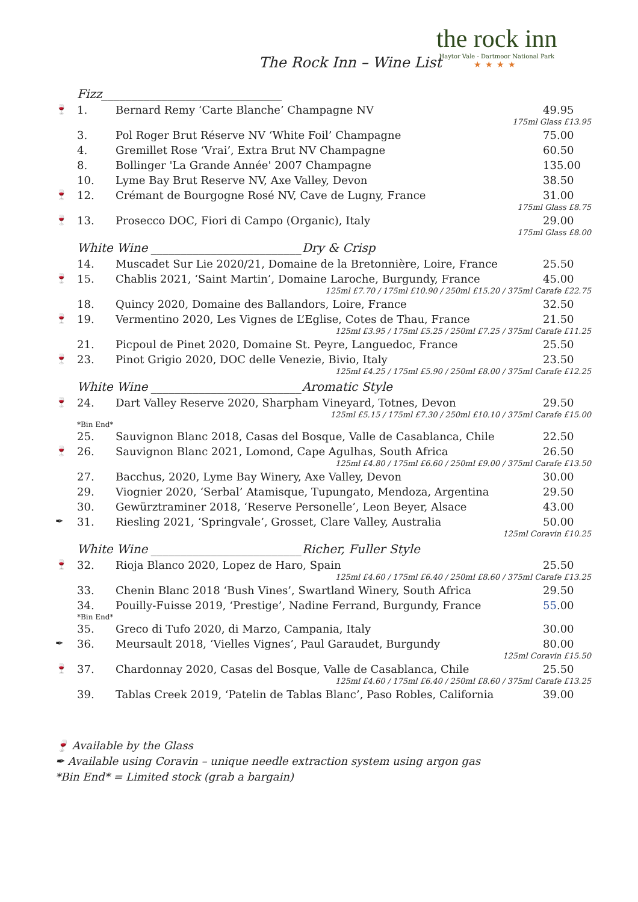The Rock Inn – Wine List
the rock inn
Haytor Vale - Dartmoor National Park
★★★★
| | Fizz______________________________ | | |
| 🍷 | 1. | Bernard Remy ‘Carte Blanche’ Champagne NV | 49.95 |
| 175ml Glass £13.95 | | | |
| | 3. | Pol Roger Brut Réserve NV ‘White Foil’ Champagne | 75.00 |
| | 4. | Gremillet Rose ‘Vrai’, Extra Brut NV Champagne | 60.50 |
| | 8. | Bollinger 'La Grande Année' 2007 Champagne | 135.00 |
| | 10. | Lyme Bay Brut Reserve NV, Axe Valley, Devon | 38.50 |
| 🍷 | 12. | Crémant de Bourgogne Rosé NV, Cave de Lugny, France | 31.00 |
| 175ml Glass £8.75 | | | |
| 🍷 | 13. | Prosecco DOC, Fiori di Campo (Organic), Italy | 29.00 |
| 175ml Glass £8.00 | | | |
| | White Wine _________________________Dry & Crisp | | |
| | 14. | Muscadet Sur Lie 2020/21, Domaine de la Bretonnière, Loire, France | 25.50 |
| 🍷 | 15. | Chablis 2021, ‘Saint Martin’, Domaine Laroche, Burgundy, France | 45.00 |
| 125ml £7.70 / 175ml £10.90 / 250ml £15.20 / 375ml Carafe £22.75 | | | |
| | 18. | Quincy 2020, Domaine des Ballandors, Loire, France | 32.50 |
| 🍷 | 19. | Vermentino 2020, Les Vignes de L’Eglise, Cotes de Thau, France | 21.50 |
| 125ml £3.95 / 175ml £5.25 / 250ml £7.25 / 375ml Carafe £11.25 | | | |
| | 21. | Picpoul de Pinet 2020, Domaine St. Peyre, Languedoc, France | 25.50 |
| 🍷 | 23. | Pinot Grigio 2020, DOC delle Venezie, Bivio, Italy | 23.50 |
| 125ml £4.25 / 175ml £5.90 / 250ml £8.00 / 375ml Carafe £12.25 | | | |
| | White Wine _________________________Aromatic Style | | |
| 🍷 | 24. | Dart Valley Reserve 2020, Sharpham Vineyard, Totnes, Devon | 29.50 |
| 125ml £5.15 / 175ml £7.30 / 250ml £10.10 / 375ml Carafe £15.00 | | | |
| | *Bin End* | | |
| | 25. | Sauvignon Blanc 2018, Casas del Bosque, Valle de Casablanca, Chile | 22.50 |
| 🍷 | 26. | Sauvignon Blanc 2021, Lomond, Cape Agulhas, South Africa | 26.50 |
| 125ml £4.80 / 175ml £6.60 / 250ml £9.00 / 375ml Carafe £13.50 | | | |
| | 27. | Bacchus, 2020, Lyme Bay Winery, Axe Valley, Devon | 30.00 |
| | 29. | Viognier 2020, ‘Serbal’ Atamisque, Tupungato, Mendoza, Argentina | 29.50 |
| | 30. | Gewürztraminer 2018, ‘Reserve Personelle’, Leon Beyer, Alsace | 43.00 |
| ✒ | 31. | Riesling 2021, ‘Springvale’, Grosset, Clare Valley, Australia | 50.00 |
| 125ml Coravin £10.25 | | | |
| | White Wine _________________________Richer, Fuller Style | | |
| 🍷 | 32. | Rioja Blanco 2020, Lopez de Haro, Spain | 25.50 |
| 125ml £4.60 / 175ml £6.40 / 250ml £8.60 / 375ml Carafe £13.25 | | | |
| | 33. | Chenin Blanc 2018 ‘Bush Vines’, Swartland Winery, South Africa | 29.50 |
| | 34. | Pouilly-Fuisse 2019, ‘Prestige’, Nadine Ferrand, Burgundy, France | 55 .00 |
| | *Bin End* | | |
| | 35. | Greco di Tufo 2020, di Marzo, Campania, Italy | 30.00 |
| ✒ | 36. | Meursault 2018, ‘Vielles Vignes’, Paul Garaudet, Burgundy | 80.00 |
| 125ml Coravin £15.50 | | | |
| 🍷 | 37. | Chardonnay 2020, Casas del Bosque, Valle de Casablanca, Chile | 25.50 |
| 125ml £4.60 / 175ml £6.40 / 250ml £8.60 / 375ml Carafe £13.25 | | | |
| | 39. | Tablas Creek 2019, ‘Patelin de Tablas Blanc’, Paso Robles, California | 39.00 |
🍷 Available by the Glass
✒ Available using Coravin – unique needle extraction system using argon gas
*Bin End* = Limited stock (grab a bargain)